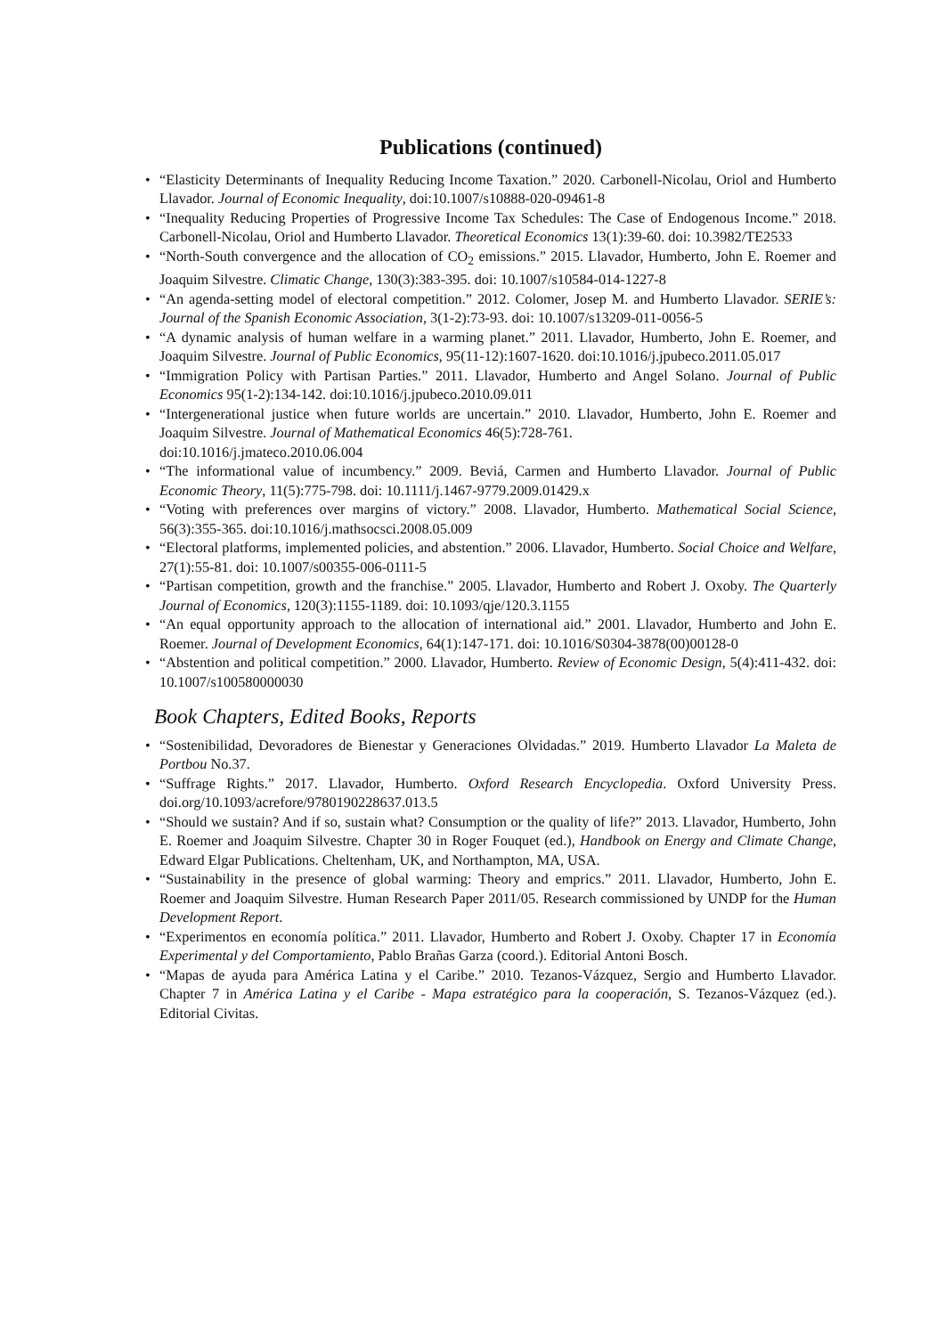Publications (continued)
• “Elasticity Determinants of Inequality Reducing Income Taxation.” 2020. Carbonell-Nicolau, Oriol and Humberto Llavador. Journal of Economic Inequality, doi:10.1007/s10888-020-09461-8
• “Inequality Reducing Properties of Progressive Income Tax Schedules: The Case of Endogenous Income.” 2018. Carbonell-Nicolau, Oriol and Humberto Llavador. Theoretical Economics 13(1):39-60. doi: 10.3982/TE2533
• “North-South convergence and the allocation of CO<sub>2</sub> emissions.” 2015. Llavador, Humberto, John E. Roemer and Joaquim Silvestre. Climatic Change, 130(3):383-395. doi: 10.1007/s10584-014-1227-8
• “An agenda-setting model of electoral competition.” 2012. Colomer, Josep M. and Humberto Llavador. SERIE’s: Journal of the Spanish Economic Association, 3(1-2):73-93. doi: 10.1007/s13209-011-0056-5
• “A dynamic analysis of human welfare in a warming planet.” 2011. Llavador, Humberto, John E. Roemer, and Joaquim Silvestre. Journal of Public Economics, 95(11-12):1607-1620. doi:10.1016/j.jpubeco.2011.05.017
• “Immigration Policy with Partisan Parties.” 2011. Llavador, Humberto and Angel Solano. Journal of Public Economics 95(1-2):134-142. doi:10.1016/j.jpubeco.2010.09.011
• “Intergenerational justice when future worlds are uncertain.” 2010. Llavador, Humberto, John E. Roemer and Joaquim Silvestre. Journal of Mathematical Economics 46(5):728-761.
doi:10.1016/j.jmateco.2010.06.004
• “The informational value of incumbency.” 2009. Beviá, Carmen and Humberto Llavador. Journal of Public Economic Theory, 11(5):775-798. doi: 10.1111/j.1467-9779.2009.01429.x
• “Voting with preferences over margins of victory.” 2008. Llavador, Humberto. Mathematical Social Science, 56(3):355-365. doi:10.1016/j.mathsocsci.2008.05.009
• “Electoral platforms, implemented policies, and abstention.” 2006. Llavador, Humberto. Social Choice and Welfare, 27(1):55-81. doi: 10.1007/s00355-006-0111-5
• “Partisan competition, growth and the franchise.” 2005. Llavador, Humberto and Robert J. Oxoby. The Quarterly Journal of Economics, 120(3):1155-1189. doi: 10.1093/qje/120.3.1155
• “An equal opportunity approach to the allocation of international aid.” 2001. Llavador, Humberto and John E. Roemer. Journal of Development Economics, 64(1):147-171. doi: 10.1016/S0304-3878(00)00128-0
• “Abstention and political competition.” 2000. Llavador, Humberto. Review of Economic Design, 5(4):411-432. doi: 10.1007/s100580000030
Book Chapters, Edited Books, Reports
• “Sostenibilidad, Devoradores de Bienestar y Generaciones Olvidadas.” 2019. Humberto Llavador La Maleta de Portbou No.37.
• “Suffrage Rights.” 2017. Llavador, Humberto. Oxford Research Encyclopedia. Oxford University Press. doi.org/10.1093/acrefore/9780190228637.013.5
• “Should we sustain? And if so, sustain what? Consumption or the quality of life?” 2013. Llavador, Humberto, John E. Roemer and Joaquim Silvestre. Chapter 30 in Roger Fouquet (ed.), Handbook on Energy and Climate Change, Edward Elgar Publications. Cheltenham, UK, and Northampton, MA, USA.
• “Sustainability in the presence of global warming: Theory and emprics.” 2011. Llavador, Humberto, John E. Roemer and Joaquim Silvestre. Human Research Paper 2011/05. Research commissioned by UNDP for the Human Development Report.
• “Experimentos en economía política.” 2011. Llavador, Humberto and Robert J. Oxoby. Chapter 17 in Economía Experimental y del Comportamiento, Pablo Brañas Garza (coord.). Editorial Antoni Bosch.
• “Mapas de ayuda para América Latina y el Caribe.” 2010. Tezanos-Vázquez, Sergio and Humberto Llavador. Chapter 7 in América Latina y el Caribe - Mapa estratégico para la cooperación, S. Tezanos-Vázquez (ed.). Editorial Civitas.